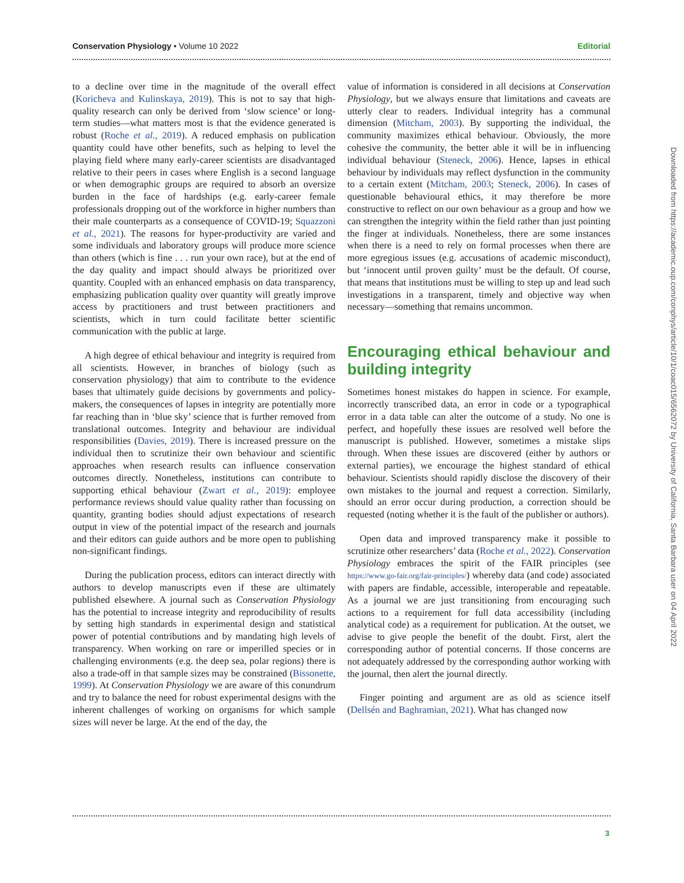Conservation Physiology • Volume 10 2022 Editorial
to a decline over time in the magnitude of the overall effect (Koricheva and Kulinskaya, 2019). This is not to say that high-quality research can only be derived from ‘slow science’ or long-term studies—what matters most is that the evidence generated is robust (Roche et al., 2019). A reduced emphasis on publication quantity could have other benefits, such as helping to level the playing field where many early-career scientists are disadvantaged relative to their peers in cases where English is a second language or when demographic groups are required to absorb an oversize burden in the face of hardships (e.g. early-career female professionals dropping out of the workforce in higher numbers than their male counterparts as a consequence of COVID-19; Squazzoni et al., 2021). The reasons for hyper-productivity are varied and some individuals and laboratory groups will produce more science than others (which is fine . . . run your own race), but at the end of the day quality and impact should always be prioritized over quantity. Coupled with an enhanced emphasis on data transparency, emphasizing publication quality over quantity will greatly improve access by practitioners and trust between practitioners and scientists, which in turn could facilitate better scientific communication with the public at large.
A high degree of ethical behaviour and integrity is required from all scientists. However, in branches of biology (such as conservation physiology) that aim to contribute to the evidence bases that ultimately guide decisions by governments and policy-makers, the consequences of lapses in integrity are potentially more far reaching than in ‘blue sky’ science that is further removed from translational outcomes. Integrity and behaviour are individual responsibilities (Davies, 2019). There is increased pressure on the individual then to scrutinize their own behaviour and scientific approaches when research results can influence conservation outcomes directly. Nonetheless, institutions can contribute to supporting ethical behaviour (Zwart et al., 2019): employee performance reviews should value quality rather than focussing on quantity, granting bodies should adjust expectations of research output in view of the potential impact of the research and journals and their editors can guide authors and be more open to publishing non-significant findings.
During the publication process, editors can interact directly with authors to develop manuscripts even if these are ultimately published elsewhere. A journal such as Conservation Physiology has the potential to increase integrity and reproducibility of results by setting high standards in experimental design and statistical power of potential contributions and by mandating high levels of transparency. When working on rare or imperilled species or in challenging environments (e.g. the deep sea, polar regions) there is also a trade-off in that sample sizes may be constrained (Bissonette, 1999). At Conservation Physiology we are aware of this conundrum and try to balance the need for robust experimental designs with the inherent challenges of working on organisms for which sample sizes will never be large. At the end of the day, the
value of information is considered in all decisions at Conservation Physiology, but we always ensure that limitations and caveats are utterly clear to readers. Individual integrity has a communal dimension (Mitcham, 2003). By supporting the individual, the community maximizes ethical behaviour. Obviously, the more cohesive the community, the better able it will be in influencing individual behaviour (Steneck, 2006). Hence, lapses in ethical behaviour by individuals may reflect dysfunction in the community to a certain extent (Mitcham, 2003; Steneck, 2006). In cases of questionable behavioural ethics, it may therefore be more constructive to reflect on our own behaviour as a group and how we can strengthen the integrity within the field rather than just pointing the finger at individuals. Nonetheless, there are some instances when there is a need to rely on formal processes when there are more egregious issues (e.g. accusations of academic misconduct), but ‘innocent until proven guilty’ must be the default. Of course, that means that institutions must be willing to step up and lead such investigations in a transparent, timely and objective way when necessary—something that remains uncommon.
Encouraging ethical behaviour and building integrity
Sometimes honest mistakes do happen in science. For example, incorrectly transcribed data, an error in code or a typographical error in a data table can alter the outcome of a study. No one is perfect, and hopefully these issues are resolved well before the manuscript is published. However, sometimes a mistake slips through. When these issues are discovered (either by authors or external parties), we encourage the highest standard of ethical behaviour. Scientists should rapidly disclose the discovery of their own mistakes to the journal and request a correction. Similarly, should an error occur during production, a correction should be requested (noting whether it is the fault of the publisher or authors).
Open data and improved transparency make it possible to scrutinize other researchers’ data (Roche et al., 2022). Conservation Physiology embraces the spirit of the FAIR principles (see https://www.go-fair.org/fair-principles/) whereby data (and code) associated with papers are findable, accessible, interoperable and repeatable. As a journal we are just transitioning from encouraging such actions to a requirement for full data accessibility (including analytical code) as a requirement for publication. At the outset, we advise to give people the benefit of the doubt. First, alert the corresponding author of potential concerns. If those concerns are not adequately addressed by the corresponding author working with the journal, then alert the journal directly.
Finger pointing and argument are as old as science itself (Dellsén and Baghramian, 2021). What has changed now
3
Downloaded from https://academic.oup.com/conphys/article/10/1/coac015/6562072 by University of California, Santa Barbara user on 04 April 2022